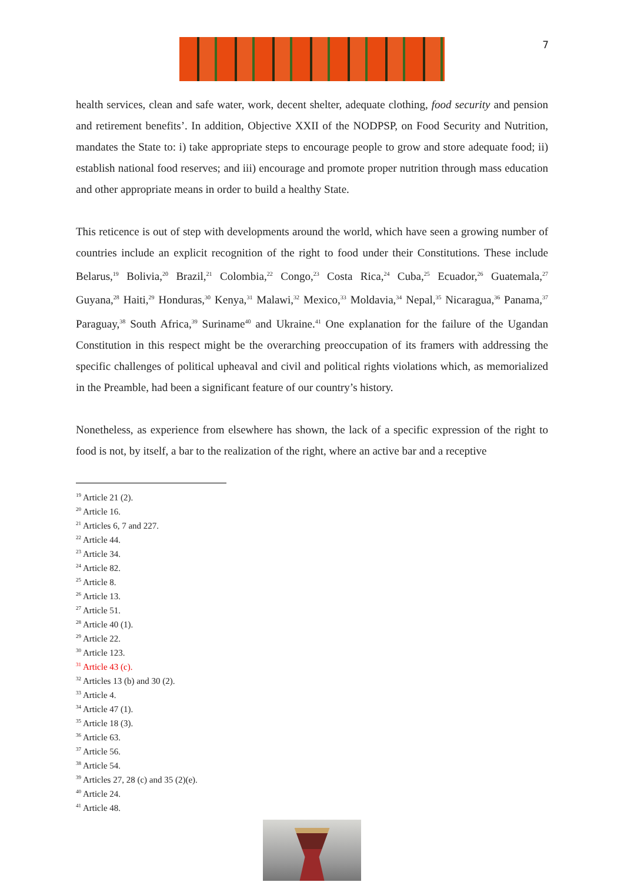7
health services, clean and safe water, work, decent shelter, adequate clothing, food security and pension and retirement benefits’. In addition, Objective XXII of the NODPSP, on Food Security and Nutrition, mandates the State to: i) take appropriate steps to encourage people to grow and store adequate food; ii) establish national food reserves; and iii) encourage and promote proper nutrition through mass education and other appropriate means in order to build a healthy State.
This reticence is out of step with developments around the world, which have seen a growing number of countries include an explicit recognition of the right to food under their Constitutions. These include Belarus,<sup>19</sup> Bolivia,<sup>20</sup> Brazil,<sup>21</sup> Colombia,<sup>22</sup> Congo,<sup>23</sup> Costa Rica,<sup>24</sup> Cuba,<sup>25</sup> Ecuador,<sup>26</sup> Guatemala,<sup>27</sup> Guyana,<sup>28</sup> Haiti,<sup>29</sup> Honduras,<sup>30</sup> Kenya,<sup>31</sup> Malawi,<sup>32</sup> Mexico,<sup>33</sup> Moldavia,<sup>34</sup> Nepal,<sup>35</sup> Nicaragua,<sup>36</sup> Panama,<sup>37</sup> Paraguay,<sup>38</sup> South Africa,<sup>39</sup> Suriname<sup>40</sup> and Ukraine.<sup>41</sup> One explanation for the failure of the Ugandan Constitution in this respect might be the overarching preoccupation of its framers with addressing the specific challenges of political upheaval and civil and political rights violations which, as memorialized in the Preamble, had been a significant feature of our country’s history.
Nonetheless, as experience from elsewhere has shown, the lack of a specific expression of the right to food is not, by itself, a bar to the realization of the right, where an active bar and a receptive
<sup>19</sup> Article 21 (2).
<sup>20</sup> Article 16.
<sup>21</sup> Articles 6, 7 and 227.
<sup>22</sup> Article 44.
<sup>23</sup> Article 34.
<sup>24</sup> Article 82.
<sup>25</sup> Article 8.
<sup>26</sup> Article 13.
<sup>27</sup> Article 51.
<sup>28</sup> Article 40 (1).
<sup>29</sup> Article 22.
<sup>30</sup> Article 123.
<sup>31</sup> Article 43 (c).
<sup>32</sup> Articles 13 (b) and 30 (2).
<sup>33</sup> Article 4.
<sup>34</sup> Article 47 (1).
<sup>35</sup> Article 18 (3).
<sup>36</sup> Article 63.
<sup>37</sup> Article 56.
<sup>38</sup> Article 54.
<sup>39</sup> Articles 27, 28 (c) and 35 (2)(e).
<sup>40</sup> Article 24.
<sup>41</sup> Article 48.